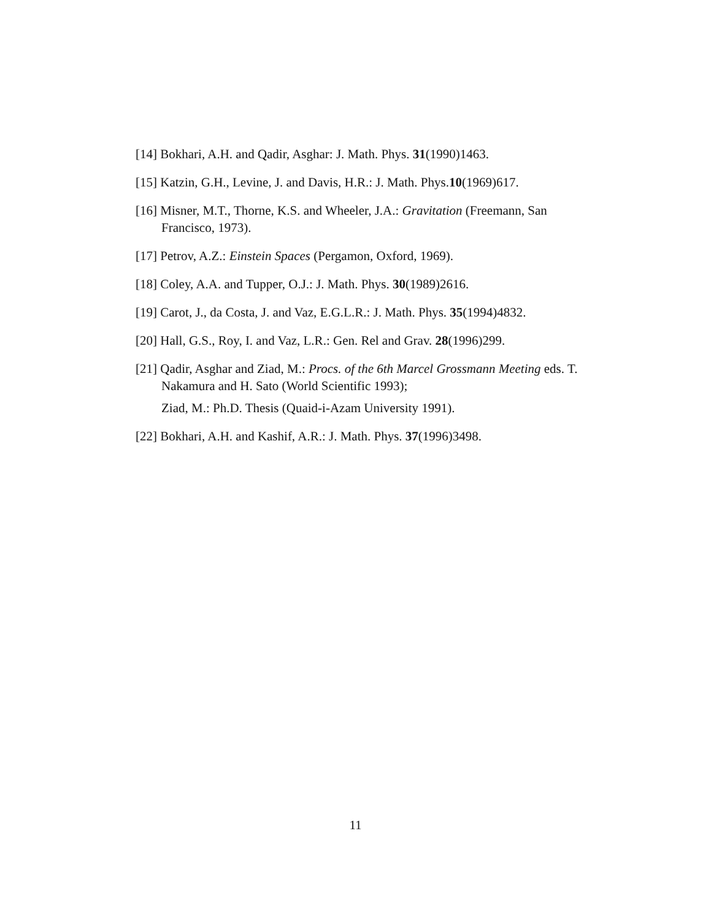[14] Bokhari, A.H. and Qadir, Asghar: J. Math. Phys. 31(1990)1463.
[15] Katzin, G.H., Levine, J. and Davis, H.R.: J. Math. Phys.10(1969)617.
[16] Misner, M.T., Thorne, K.S. and Wheeler, J.A.: Gravitation (Freemann, San Francisco, 1973).
[17] Petrov, A.Z.: Einstein Spaces (Pergamon, Oxford, 1969).
[18] Coley, A.A. and Tupper, O.J.: J. Math. Phys. 30(1989)2616.
[19] Carot, J., da Costa, J. and Vaz, E.G.L.R.: J. Math. Phys. 35(1994)4832.
[20] Hall, G.S., Roy, I. and Vaz, L.R.: Gen. Rel and Grav. 28(1996)299.
[21] Qadir, Asghar and Ziad, M.: Procs. of the 6th Marcel Grossmann Meeting eds. T. Nakamura and H. Sato (World Scientific 1993);
Ziad, M.: Ph.D. Thesis (Quaid-i-Azam University 1991).
[22] Bokhari, A.H. and Kashif, A.R.: J. Math. Phys. 37(1996)3498.
11